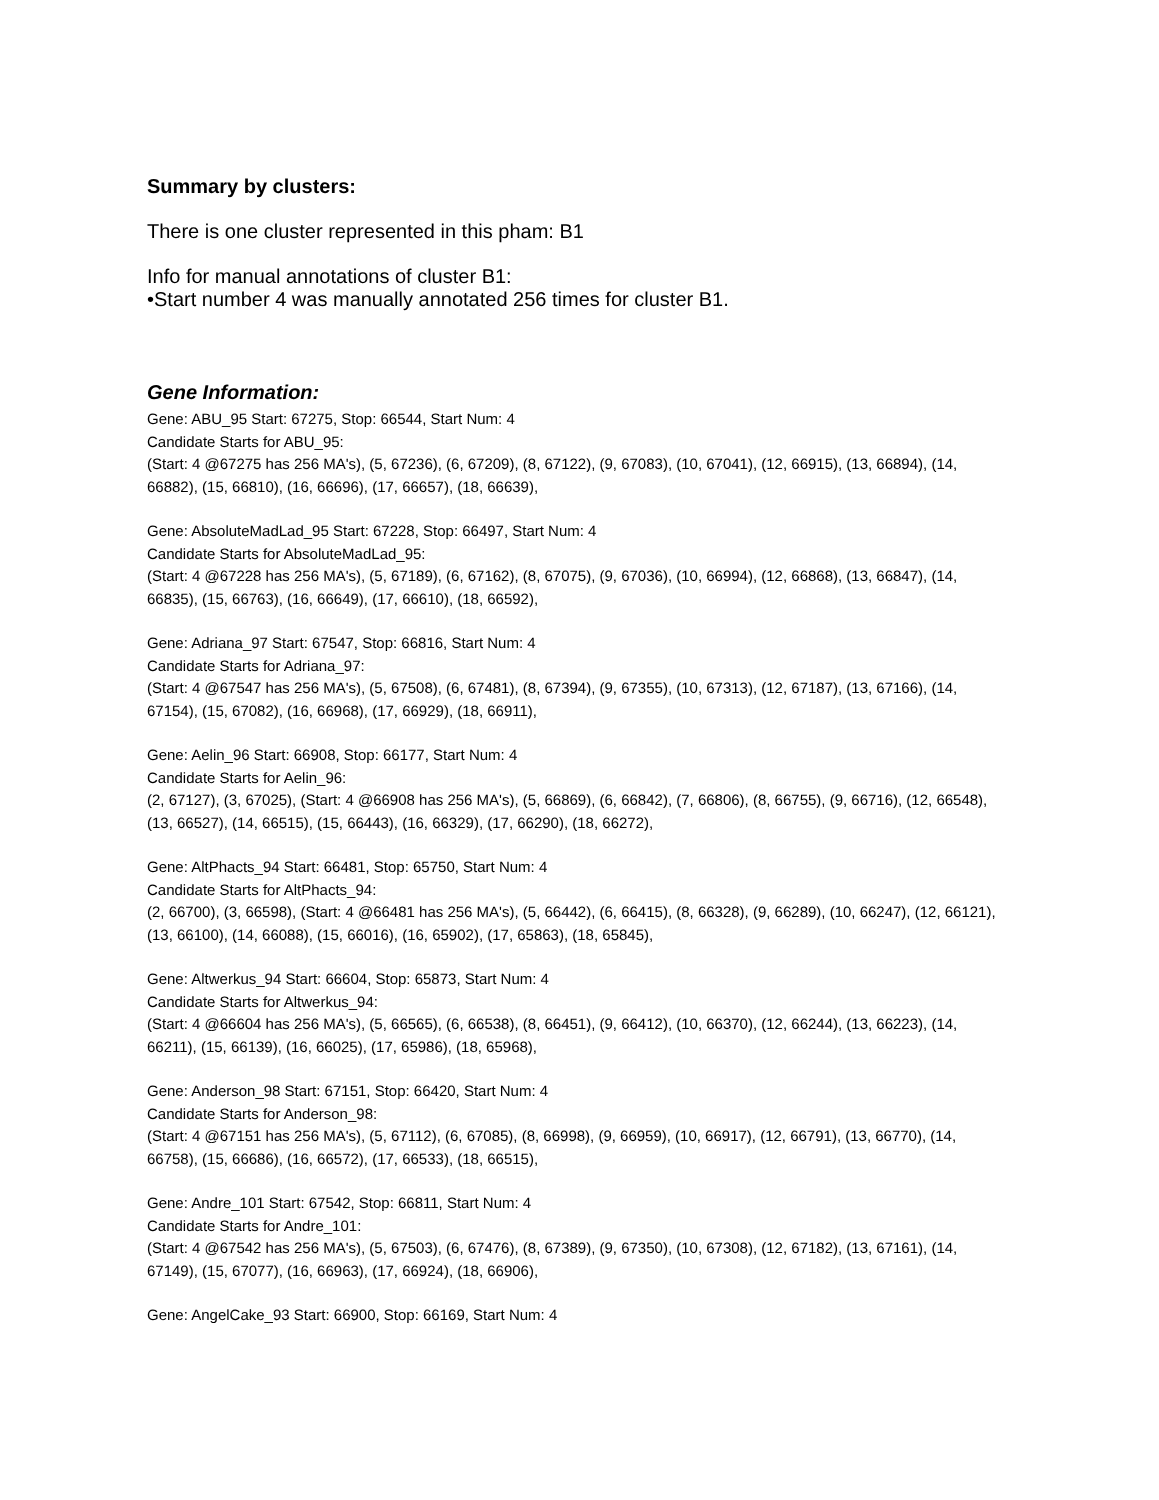Summary by clusters:
There is one cluster represented in this pham: B1
Info for manual annotations of cluster B1:
•Start number 4 was manually annotated 256 times for cluster B1.
Gene Information:
Gene: ABU_95 Start: 67275, Stop: 66544, Start Num: 4
Candidate Starts for ABU_95:
(Start: 4 @67275 has 256 MA's), (5, 67236), (6, 67209), (8, 67122), (9, 67083), (10, 67041), (12, 66915), (13, 66894), (14, 66882), (15, 66810), (16, 66696), (17, 66657), (18, 66639),
Gene: AbsoluteMadLad_95 Start: 67228, Stop: 66497, Start Num: 4
Candidate Starts for AbsoluteMadLad_95:
(Start: 4 @67228 has 256 MA's), (5, 67189), (6, 67162), (8, 67075), (9, 67036), (10, 66994), (12, 66868), (13, 66847), (14, 66835), (15, 66763), (16, 66649), (17, 66610), (18, 66592),
Gene: Adriana_97 Start: 67547, Stop: 66816, Start Num: 4
Candidate Starts for Adriana_97:
(Start: 4 @67547 has 256 MA's), (5, 67508), (6, 67481), (8, 67394), (9, 67355), (10, 67313), (12, 67187), (13, 67166), (14, 67154), (15, 67082), (16, 66968), (17, 66929), (18, 66911),
Gene: Aelin_96 Start: 66908, Stop: 66177, Start Num: 4
Candidate Starts for Aelin_96:
(2, 67127), (3, 67025), (Start: 4 @66908 has 256 MA's), (5, 66869), (6, 66842), (7, 66806), (8, 66755), (9, 66716), (12, 66548), (13, 66527), (14, 66515), (15, 66443), (16, 66329), (17, 66290), (18, 66272),
Gene: AltPhacts_94 Start: 66481, Stop: 65750, Start Num: 4
Candidate Starts for AltPhacts_94:
(2, 66700), (3, 66598), (Start: 4 @66481 has 256 MA's), (5, 66442), (6, 66415), (8, 66328), (9, 66289), (10, 66247), (12, 66121), (13, 66100), (14, 66088), (15, 66016), (16, 65902), (17, 65863), (18, 65845),
Gene: Altwerkus_94 Start: 66604, Stop: 65873, Start Num: 4
Candidate Starts for Altwerkus_94:
(Start: 4 @66604 has 256 MA's), (5, 66565), (6, 66538), (8, 66451), (9, 66412), (10, 66370), (12, 66244), (13, 66223), (14, 66211), (15, 66139), (16, 66025), (17, 65986), (18, 65968),
Gene: Anderson_98 Start: 67151, Stop: 66420, Start Num: 4
Candidate Starts for Anderson_98:
(Start: 4 @67151 has 256 MA's), (5, 67112), (6, 67085), (8, 66998), (9, 66959), (10, 66917), (12, 66791), (13, 66770), (14, 66758), (15, 66686), (16, 66572), (17, 66533), (18, 66515),
Gene: Andre_101 Start: 67542, Stop: 66811, Start Num: 4
Candidate Starts for Andre_101:
(Start: 4 @67542 has 256 MA's), (5, 67503), (6, 67476), (8, 67389), (9, 67350), (10, 67308), (12, 67182), (13, 67161), (14, 67149), (15, 67077), (16, 66963), (17, 66924), (18, 66906),
Gene: AngelCake_93 Start: 66900, Stop: 66169, Start Num: 4